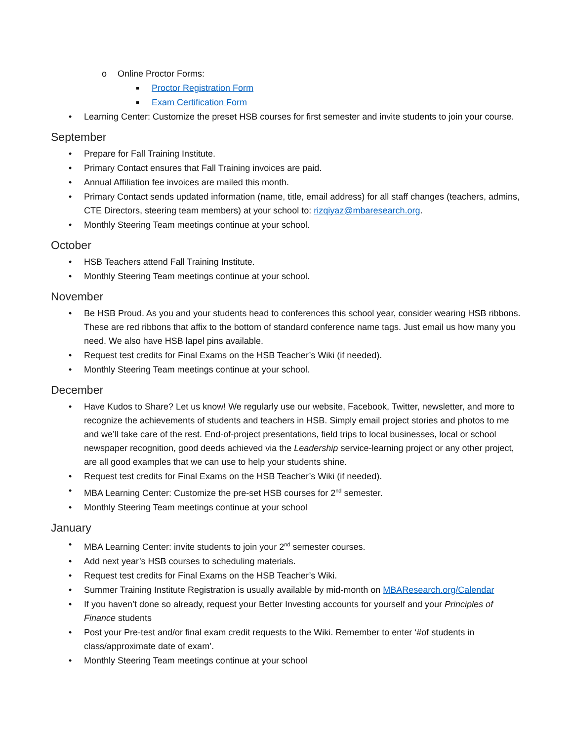o Online Proctor Forms:
■ Proctor Registration Form
■ Exam Certification Form
• Learning Center: Customize the preset HSB courses for first semester and invite students to join your course.
September
• Prepare for Fall Training Institute.
• Primary Contact ensures that Fall Training invoices are paid.
• Annual Affiliation fee invoices are mailed this month.
• Primary Contact sends updated information (name, title, email address) for all staff changes (teachers, admins, CTE Directors, steering team members) at your school to: rizqiyaz@mbaresearch.org.
• Monthly Steering Team meetings continue at your school.
October
• HSB Teachers attend Fall Training Institute.
• Monthly Steering Team meetings continue at your school.
November
• Be HSB Proud. As you and your students head to conferences this school year, consider wearing HSB ribbons. These are red ribbons that affix to the bottom of standard conference name tags. Just email us how many you need. We also have HSB lapel pins available.
• Request test credits for Final Exams on the HSB Teacher’s Wiki (if needed).
• Monthly Steering Team meetings continue at your school.
December
• Have Kudos to Share? Let us know! We regularly use our website, Facebook, Twitter, newsletter, and more to recognize the achievements of students and teachers in HSB. Simply email project stories and photos to me and we’ll take care of the rest. End-of-project presentations, field trips to local businesses, local or school newspaper recognition, good deeds achieved via the Leadership service-learning project or any other project, are all good examples that we can use to help your students shine.
• Request test credits for Final Exams on the HSB Teacher’s Wiki (if needed).
• MBA Learning Center: Customize the pre-set HSB courses for 2<sup>nd</sup> semester.
• Monthly Steering Team meetings continue at your school
January
• MBA Learning Center: invite students to join your 2<sup>nd</sup> semester courses.
• Add next year’s HSB courses to scheduling materials.
• Request test credits for Final Exams on the HSB Teacher’s Wiki.
• Summer Training Institute Registration is usually available by mid-month on MBAResearch.org/Calendar
• If you haven’t done so already, request your Better Investing accounts for yourself and your Principles of Finance students
• Post your Pre-test and/or final exam credit requests to the Wiki. Remember to enter ‘#of students in class/approximate date of exam’.
• Monthly Steering Team meetings continue at your school